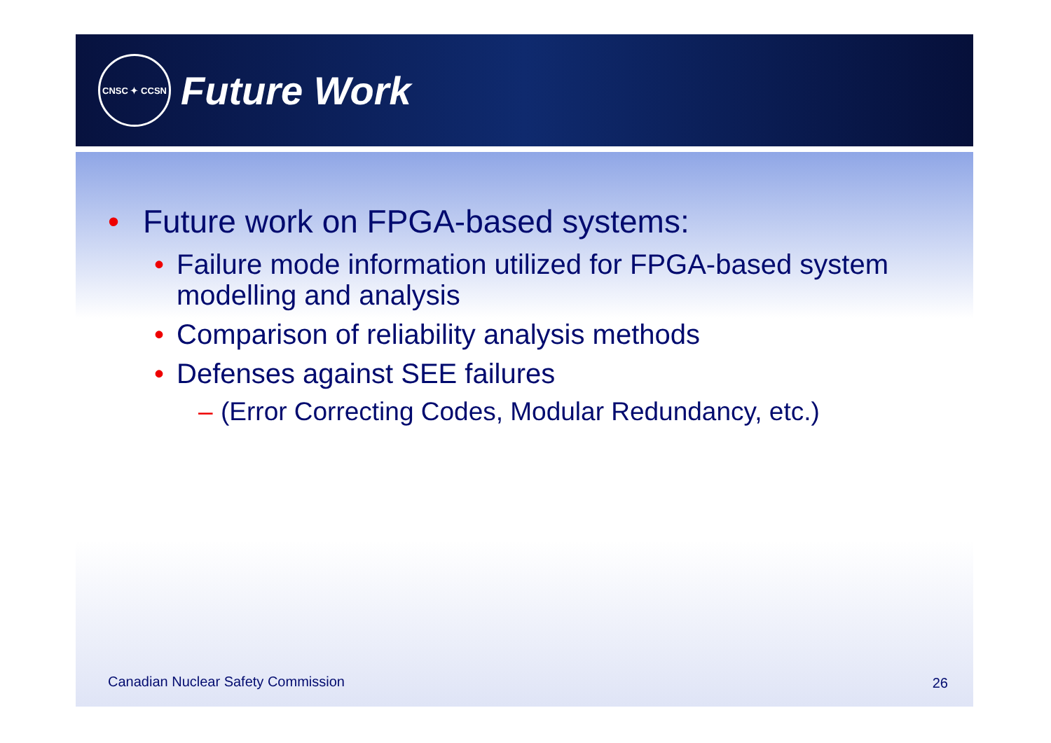CNSC ✦ CCSN
Future Work
• Future work on FPGA-based systems:
• Failure mode information utilized for FPGA-based system modelling and analysis
• Comparison of reliability analysis methods
• Defenses against SEE failures
– (Error Correcting Codes, Modular Redundancy, etc.)
Canadian Nuclear Safety Commission
26